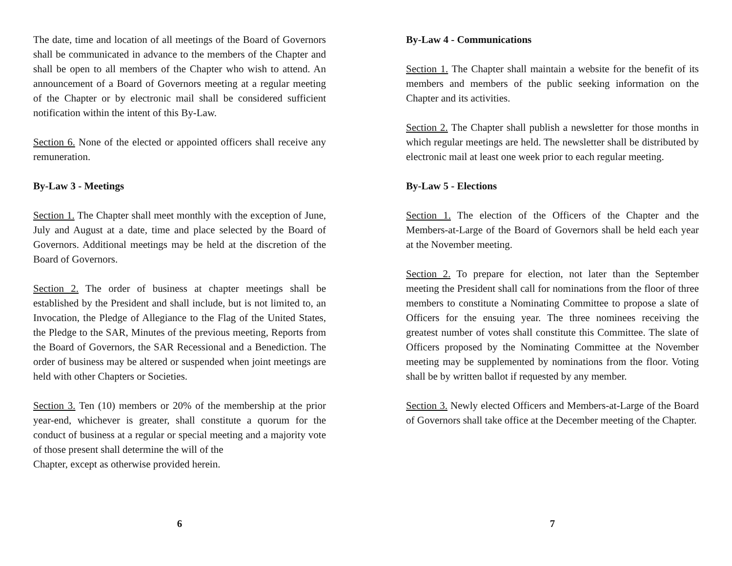The date, time and location of all meetings of the Board of Governors shall be communicated in advance to the members of the Chapter and shall be open to all members of the Chapter who wish to attend. An announcement of a Board of Governors meeting at a regular meeting of the Chapter or by electronic mail shall be considered sufficient notification within the intent of this By-Law.
Section 6. None of the elected or appointed officers shall receive any remuneration.
By-Law 3 - Meetings
Section 1. The Chapter shall meet monthly with the exception of June, July and August at a date, time and place selected by the Board of Governors. Additional meetings may be held at the discretion of the Board of Governors.
Section 2. The order of business at chapter meetings shall be established by the President and shall include, but is not limited to, an Invocation, the Pledge of Allegiance to the Flag of the United States, the Pledge to the SAR, Minutes of the previous meeting, Reports from the Board of Governors, the SAR Recessional and a Benediction. The order of business may be altered or suspended when joint meetings are held with other Chapters or Societies.
Section 3. Ten (10) members or 20% of the membership at the prior year-end, whichever is greater, shall constitute a quorum for the conduct of business at a regular or special meeting and a majority vote of those present shall determine the will of the
Chapter, except as otherwise provided herein.
6
By-Law 4 - Communications
Section 1. The Chapter shall maintain a website for the benefit of its members and members of the public seeking information on the Chapter and its activities.
Section 2. The Chapter shall publish a newsletter for those months in which regular meetings are held. The newsletter shall be distributed by electronic mail at least one week prior to each regular meeting.
By-Law 5 - Elections
Section 1. The election of the Officers of the Chapter and the Members-at-Large of the Board of Governors shall be held each year at the November meeting.
Section 2. To prepare for election, not later than the September meeting the President shall call for nominations from the floor of three members to constitute a Nominating Committee to propose a slate of Officers for the ensuing year. The three nominees receiving the greatest number of votes shall constitute this Committee. The slate of Officers proposed by the Nominating Committee at the November meeting may be supplemented by nominations from the floor. Voting shall be by written ballot if requested by any member.
Section 3. Newly elected Officers and Members-at-Large of the Board of Governors shall take office at the December meeting of the Chapter.
7